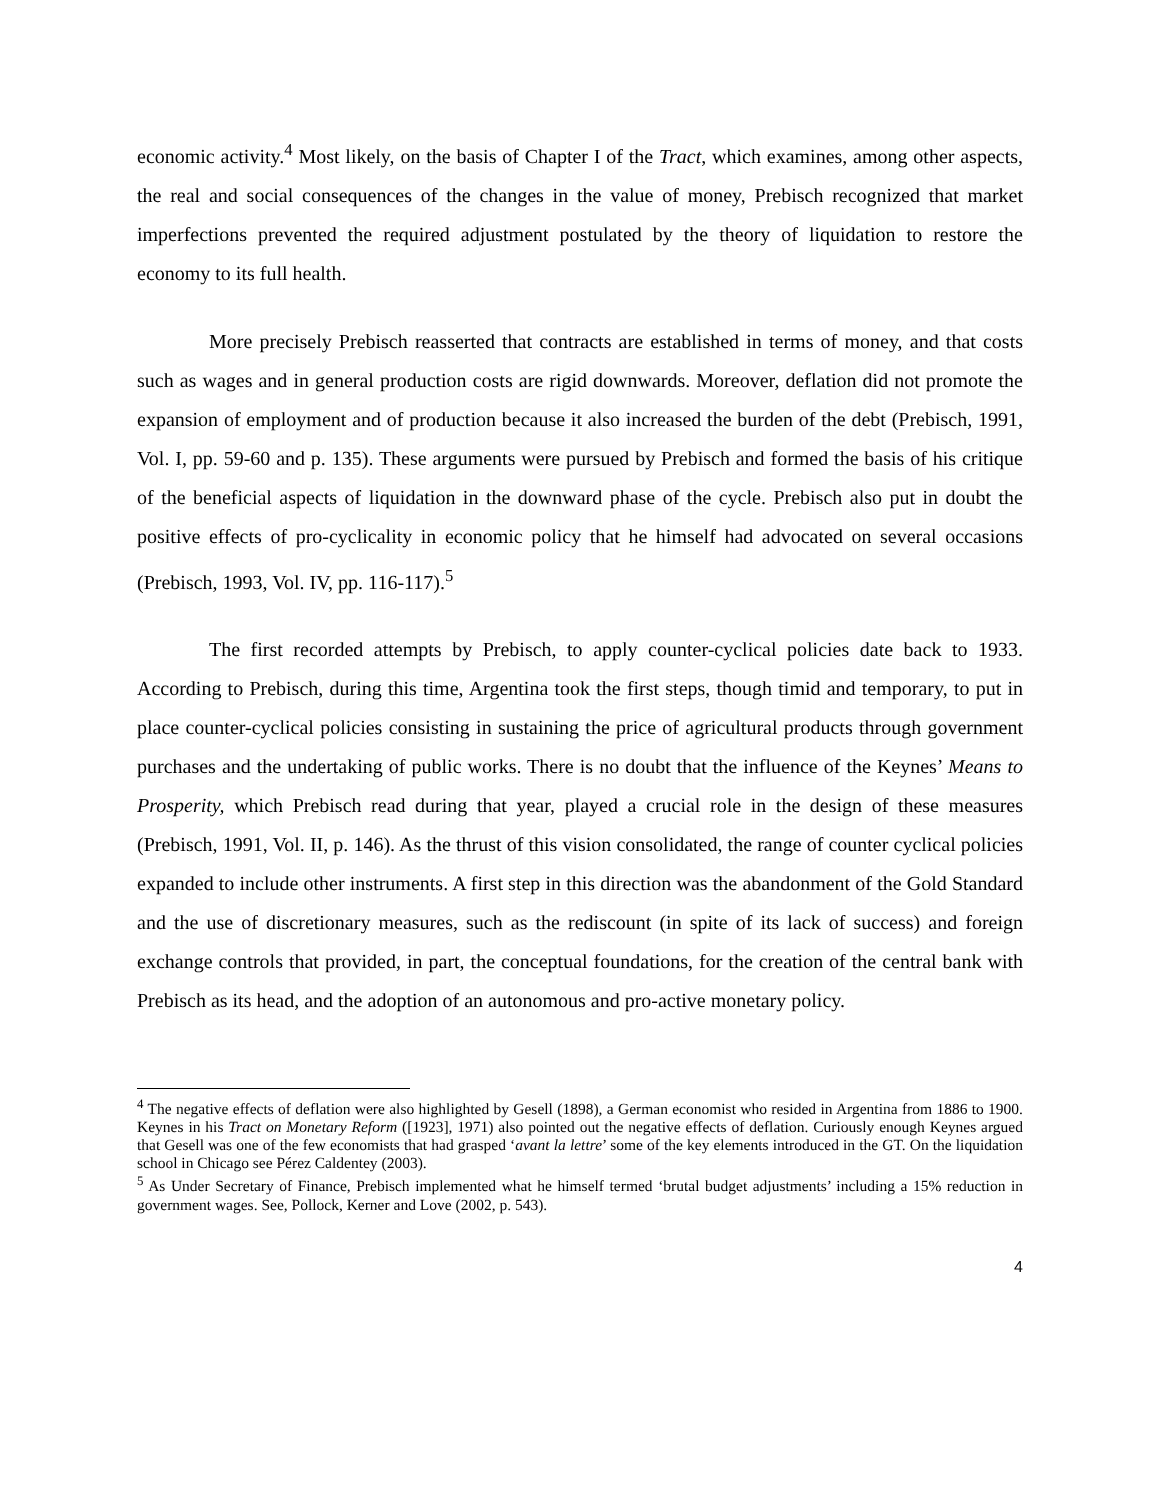economic activity.<sup>4</sup> Most likely, on the basis of Chapter I of the Tract, which examines, among other aspects, the real and social consequences of the changes in the value of money, Prebisch recognized that market imperfections prevented the required adjustment postulated by the theory of liquidation to restore the economy to its full health.
More precisely Prebisch reasserted that contracts are established in terms of money, and that costs such as wages and in general production costs are rigid downwards. Moreover, deflation did not promote the expansion of employment and of production because it also increased the burden of the debt (Prebisch, 1991, Vol. I, pp. 59-60 and p. 135). These arguments were pursued by Prebisch and formed the basis of his critique of the beneficial aspects of liquidation in the downward phase of the cycle. Prebisch also put in doubt the positive effects of pro-cyclicality in economic policy that he himself had advocated on several occasions (Prebisch, 1993, Vol. IV, pp. 116-117).<sup>5</sup>
The first recorded attempts by Prebisch, to apply counter-cyclical policies date back to 1933. According to Prebisch, during this time, Argentina took the first steps, though timid and temporary, to put in place counter-cyclical policies consisting in sustaining the price of agricultural products through government purchases and the undertaking of public works. There is no doubt that the influence of the Keynes’ Means to Prosperity, which Prebisch read during that year, played a crucial role in the design of these measures (Prebisch, 1991, Vol. II, p. 146). As the thrust of this vision consolidated, the range of counter cyclical policies expanded to include other instruments. A first step in this direction was the abandonment of the Gold Standard and the use of discretionary measures, such as the rediscount (in spite of its lack of success) and foreign exchange controls that provided, in part, the conceptual foundations, for the creation of the central bank with Prebisch as its head, and the adoption of an autonomous and pro-active monetary policy.
<sup>4</sup> The negative effects of deflation were also highlighted by Gesell (1898), a German economist who resided in Argentina from 1886 to 1900. Keynes in his Tract on Monetary Reform ([1923], 1971) also pointed out the negative effects of deflation. Curiously enough Keynes argued that Gesell was one of the few economists that had grasped ‘avant la lettre’ some of the key elements introduced in the GT. On the liquidation school in Chicago see Pérez Caldentey (2003).
<sup>5</sup> As Under Secretary of Finance, Prebisch implemented what he himself termed ‘brutal budget adjustments’ including a 15% reduction in government wages. See, Pollock, Kerner and Love (2002, p. 543).
4